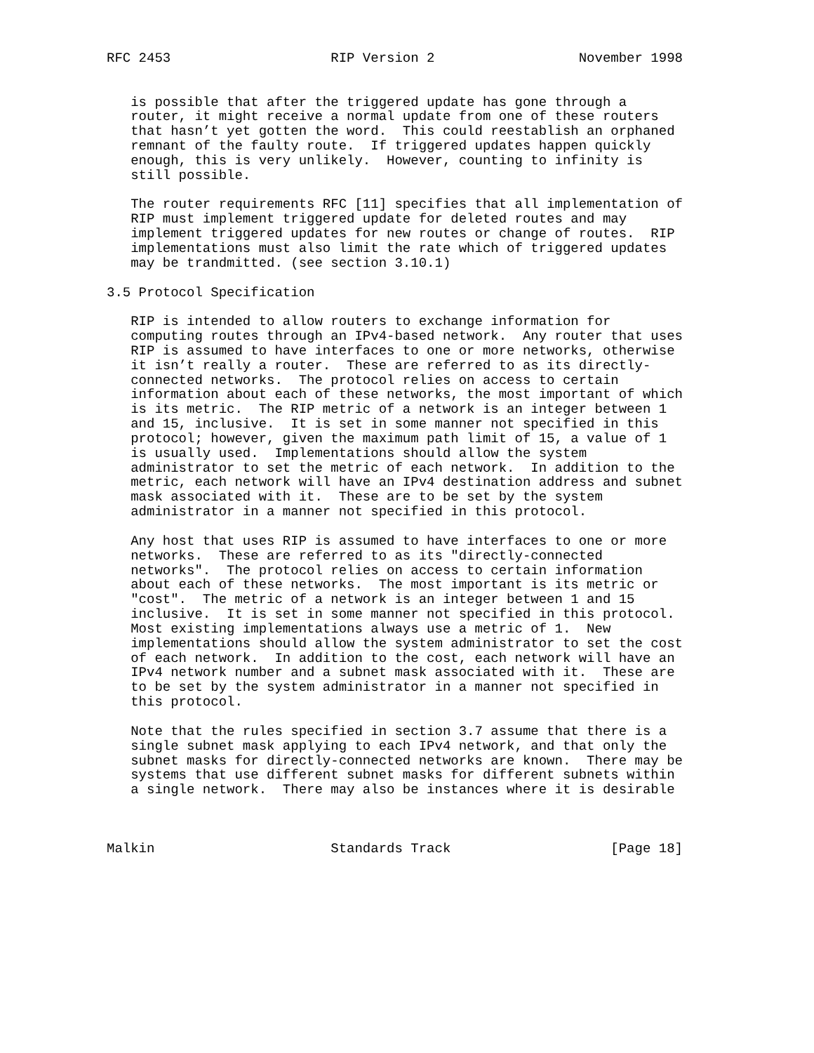RFC 2453                    RIP Version 2                  November 1998


   is possible that after the triggered update has gone through a
   router, it might receive a normal update from one of these routers
   that hasn’t yet gotten the word.  This could reestablish an orphaned
   remnant of the faulty route.  If triggered updates happen quickly
   enough, this is very unlikely.  However, counting to infinity is
   still possible.

   The router requirements RFC [11] specifies that all implementation of
   RIP must implement triggered update for deleted routes and may
   implement triggered updates for new routes or change of routes.  RIP
   implementations must also limit the rate which of triggered updates
   may be trandmitted. (see section 3.10.1)

3.5 Protocol Specification

   RIP is intended to allow routers to exchange information for
   computing routes through an IPv4-based network.  Any router that uses
   RIP is assumed to have interfaces to one or more networks, otherwise
   it isn’t really a router.  These are referred to as its directly-
   connected networks.  The protocol relies on access to certain
   information about each of these networks, the most important of which
   is its metric.  The RIP metric of a network is an integer between 1
   and 15, inclusive.  It is set in some manner not specified in this
   protocol; however, given the maximum path limit of 15, a value of 1
   is usually used.  Implementations should allow the system
   administrator to set the metric of each network.  In addition to the
   metric, each network will have an IPv4 destination address and subnet
   mask associated with it.  These are to be set by the system
   administrator in a manner not specified in this protocol.

   Any host that uses RIP is assumed to have interfaces to one or more
   networks.  These are referred to as its "directly-connected
   networks".  The protocol relies on access to certain information
   about each of these networks.  The most important is its metric or
   "cost".  The metric of a network is an integer between 1 and 15
   inclusive.  It is set in some manner not specified in this protocol.
   Most existing implementations always use a metric of 1.  New
   implementations should allow the system administrator to set the cost
   of each network.  In addition to the cost, each network will have an
   IPv4 network number and a subnet mask associated with it.  These are
   to be set by the system administrator in a manner not specified in
   this protocol.

   Note that the rules specified in section 3.7 assume that there is a
   single subnet mask applying to each IPv4 network, and that only the
   subnet masks for directly-connected networks are known.  There may be
   systems that use different subnet masks for different subnets within
   a single network.  There may also be instances where it is desirable



Malkin                      Standards Track                    [Page 18]